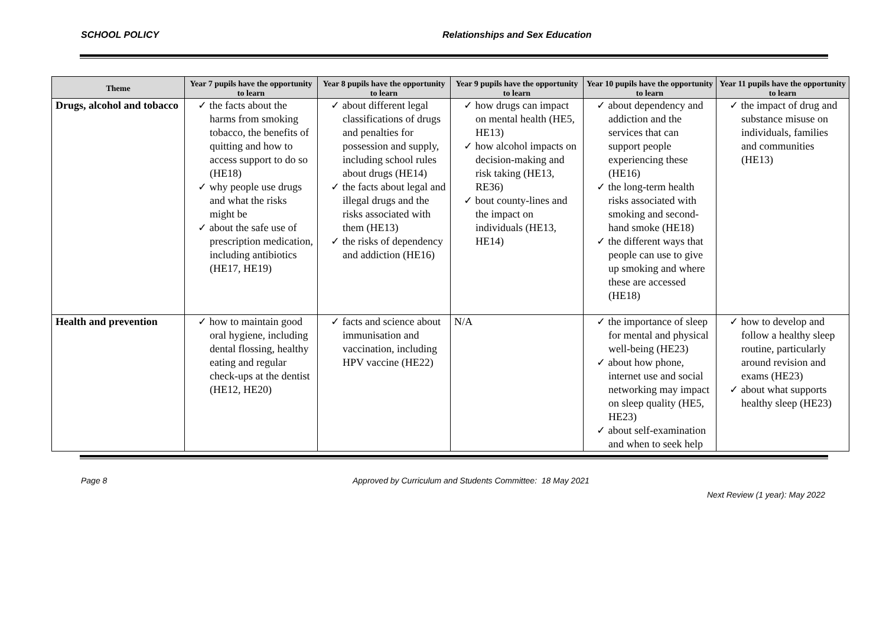SCHOOL POLICY Relationships and Sex Education
| Theme | Year 7 pupils have the opportunity to learn | Year 8 pupils have the opportunity to learn | Year 9 pupils have the opportunity to learn | Year 10 pupils have the opportunity to learn | Year 11 pupils have the opportunity to learn |
| --- | --- | --- | --- | --- | --- |
| Drugs, alcohol and tobacco | ✓ the facts about the harms from smoking tobacco, the benefits of quitting and how to access support to do so (HE18) ✓ why people use drugs and what the risks might be ✓ about the safe use of prescription medication, including antibiotics (HE17, HE19) | ✓ about different legal classifications of drugs and penalties for possession and supply, including school rules about drugs (HE14) ✓ the facts about legal and illegal drugs and the risks associated with them (HE13) ✓ the risks of dependency and addiction (HE16) | ✓ how drugs can impact on mental health (HE5, HE13) ✓ how alcohol impacts on decision-making and risk taking (HE13, RE36) ✓ bout county-lines and the impact on individuals (HE13, HE14) | ✓ about dependency and addiction and the services that can support people experiencing these (HE16) ✓ the long-term health risks associated with smoking and second-hand smoke (HE18) ✓ the different ways that people can use to give up smoking and where these are accessed (HE18) | ✓ the impact of drug and substance misuse on individuals, families and communities (HE13) |
| Health and prevention | ✓ how to maintain good oral hygiene, including dental flossing, healthy eating and regular check-ups at the dentist (HE12, HE20) | ✓ facts and science about immunisation and vaccination, including HPV vaccine (HE22) | N/A | ✓ the importance of sleep for mental and physical well-being (HE23) ✓ about how phone, internet use and social networking may impact on sleep quality (HE5, HE23) ✓ about self-examination and when to seek help | ✓ how to develop and follow a healthy sleep routine, particularly around revision and exams (HE23) ✓ about what supports healthy sleep (HE23) |
Page 8 Approved by Curriculum and Students Committee: 18 May 2021
Next Review (1 year): May 2022